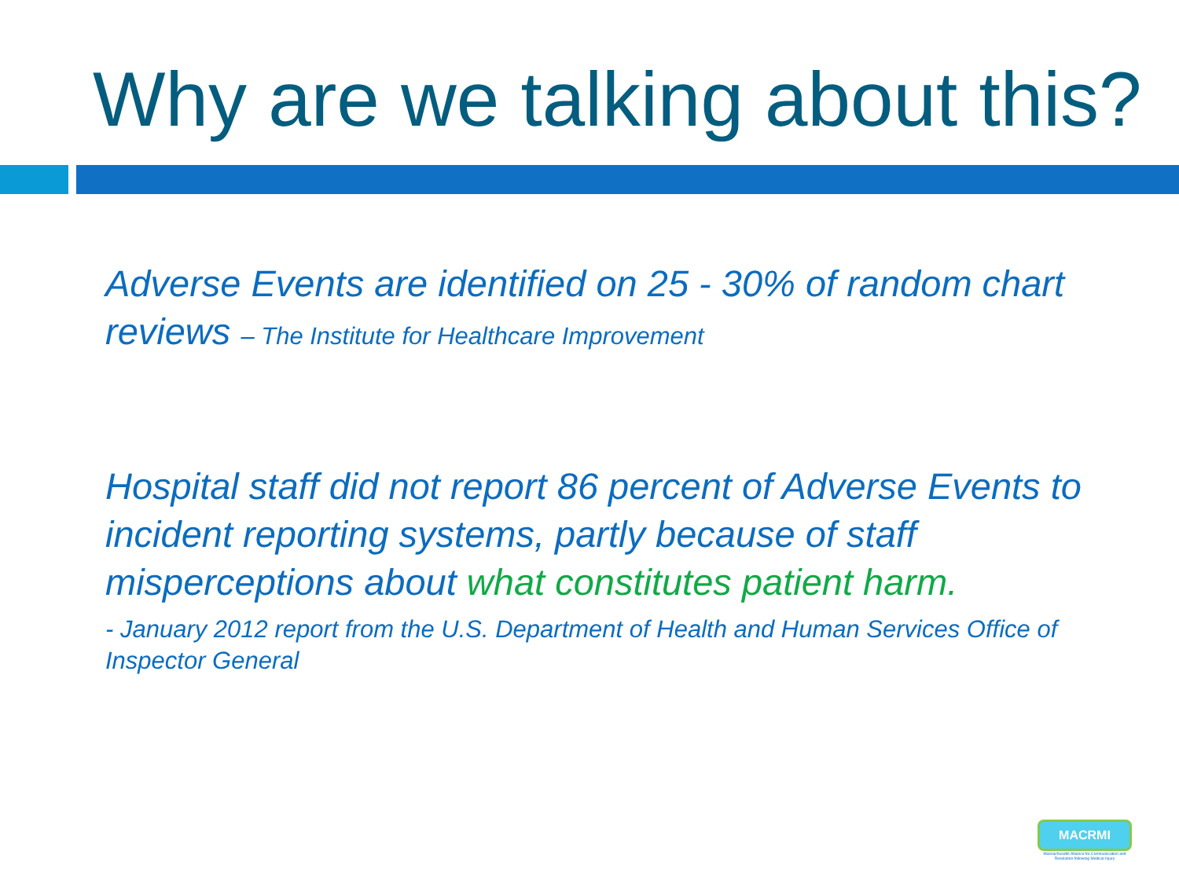Why are we talking about this?
Adverse Events are identified on 25 - 30% of random chart reviews – The Institute for Healthcare Improvement
Hospital staff did not report 86 percent of Adverse Events to incident reporting systems, partly because of staff misperceptions about what constitutes patient harm.
- January 2012 report from the U.S. Department of Health and Human Services Office of Inspector General
MACRMI
Massachusetts Alliance for Communication and Resolution following Medical Injury